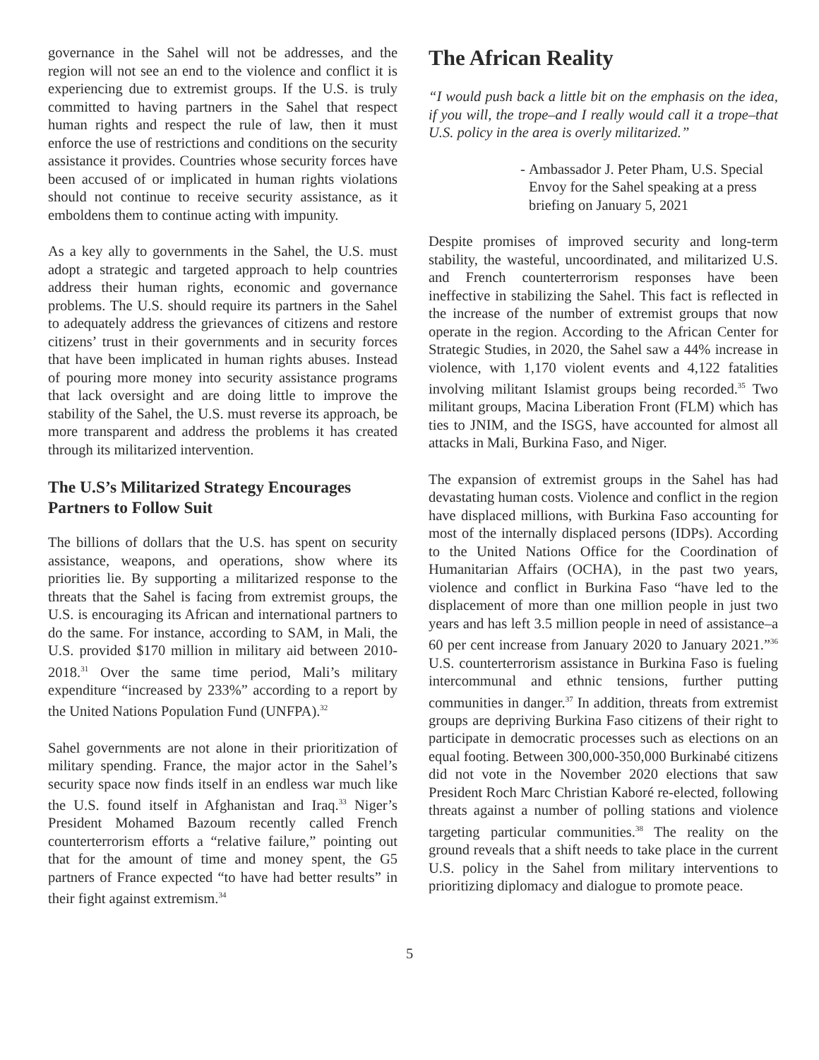governance in the Sahel will not be addresses, and the region will not see an end to the violence and conflict it is experiencing due to extremist groups. If the U.S. is truly committed to having partners in the Sahel that respect human rights and respect the rule of law, then it must enforce the use of restrictions and conditions on the security assistance it provides. Countries whose security forces have been accused of or implicated in human rights violations should not continue to receive security assistance, as it emboldens them to continue acting with impunity.
As a key ally to governments in the Sahel, the U.S. must adopt a strategic and targeted approach to help countries address their human rights, economic and governance problems. The U.S. should require its partners in the Sahel to adequately address the grievances of citizens and restore citizens’ trust in their governments and in security forces that have been implicated in human rights abuses. Instead of pouring more money into security assistance programs that lack oversight and are doing little to improve the stability of the Sahel, the U.S. must reverse its approach, be more transparent and address the problems it has created through its militarized intervention.
The U.S’s Militarized Strategy Encourages Partners to Follow Suit
The billions of dollars that the U.S. has spent on security assistance, weapons, and operations, show where its priorities lie. By supporting a militarized response to the threats that the Sahel is facing from extremist groups, the U.S. is encouraging its African and international partners to do the same. For instance, according to SAM, in Mali, the U.S. provided $170 million in military aid between 2010-2018.<sup>31</sup> Over the same time period, Mali’s military expenditure “increased by 233%” according to a report by the United Nations Population Fund (UNFPA).<sup>32</sup>
Sahel governments are not alone in their prioritization of military spending. France, the major actor in the Sahel’s security space now finds itself in an endless war much like the U.S. found itself in Afghanistan and Iraq.<sup>33</sup> Niger’s President Mohamed Bazoum recently called French counterterrorism efforts a “relative failure,” pointing out that for the amount of time and money spent, the G5 partners of France expected “to have had better results” in their fight against extremism.<sup>34</sup>
The African Reality
“I would push back a little bit on the emphasis on the idea, if you will, the trope–and I really would call it a trope–that U.S. policy in the area is overly militarized.”
- Ambassador J. Peter Pham, U.S. Special Envoy for the Sahel speaking at a press briefing on January 5, 2021
Despite promises of improved security and long-term stability, the wasteful, uncoordinated, and militarized U.S. and French counterterrorism responses have been ineffective in stabilizing the Sahel. This fact is reflected in the increase of the number of extremist groups that now operate in the region. According to the African Center for Strategic Studies, in 2020, the Sahel saw a 44% increase in violence, with 1,170 violent events and 4,122 fatalities involving militant Islamist groups being recorded.<sup>35</sup> Two militant groups, Macina Liberation Front (FLM) which has ties to JNIM, and the ISGS, have accounted for almost all attacks in Mali, Burkina Faso, and Niger.
The expansion of extremist groups in the Sahel has had devastating human costs. Violence and conflict in the region have displaced millions, with Burkina Faso accounting for most of the internally displaced persons (IDPs). According to the United Nations Office for the Coordination of Humanitarian Affairs (OCHA), in the past two years, violence and conflict in Burkina Faso “have led to the displacement of more than one million people in just two years and has left 3.5 million people in need of assistance–a 60 per cent increase from January 2020 to January 2021.”<sup>36</sup> U.S. counterterrorism assistance in Burkina Faso is fueling intercommunal and ethnic tensions, further putting communities in danger.<sup>37</sup> In addition, threats from extremist groups are depriving Burkina Faso citizens of their right to participate in democratic processes such as elections on an equal footing. Between 300,000-350,000 Burkinabé citizens did not vote in the November 2020 elections that saw President Roch Marc Christian Kaboré re-elected, following threats against a number of polling stations and violence targeting particular communities.<sup>38</sup> The reality on the ground reveals that a shift needs to take place in the current U.S. policy in the Sahel from military interventions to prioritizing diplomacy and dialogue to promote peace.
5